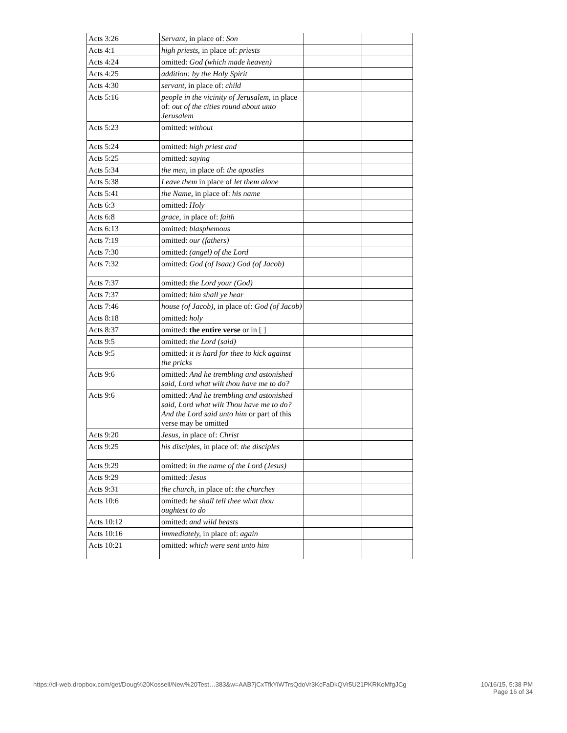| Acts 3:26 | Servant, in place of: Son | | |
| Acts 4:1 | high priests, in place of: priests | | |
| Acts 4:24 | omitted: God (which made heaven) | | |
| Acts 4:25 | addition: by the Holy Spirit | | |
| Acts 4:30 | servant, in place of: child | | |
| Acts 5:16 | people in the vicinity of Jerusalem, in place of: out of the cities round about unto Jerusalem | | |
| Acts 5:23 | omitted: without | | |
| Acts 5:24 | omitted: high priest and | | |
| Acts 5:25 | omitted: saying | | |
| Acts 5:34 | the men, in place of: the apostles | | |
| Acts 5:38 | Leave them in place of let them alone | | |
| Acts 5:41 | the Name, in place of: his name | | |
| Acts 6:3 | omitted: Holy | | |
| Acts 6:8 | grace, in place of: faith | | |
| Acts 6:13 | omitted: blasphemous | | |
| Acts 7:19 | omitted: our (fathers) | | |
| Acts 7:30 | omitted: (angel) of the Lord | | |
| Acts 7:32 | omitted: God (of Isaac) God (of Jacob) | | |
| Acts 7:37 | omitted: the Lord your (God) | | |
| Acts 7:37 | omitted: him shall ye hear | | |
| Acts 7:46 | house (of Jacob), in place of: God (of Jacob) | | |
| Acts 8:18 | omitted: holy | | |
| Acts 8:37 | omitted: the entire verse or in [ ] | | |
| Acts 9:5 | omitted: the Lord (said) | | |
| Acts 9:5 | omitted: it is hard for thee to kick against the pricks | | |
| Acts 9:6 | omitted: And he trembling and astonished said, Lord what wilt thou have me to do? | | |
| Acts 9:6 | omitted: And he trembling and astonished said, Lord what wilt Thou have me to do? And the Lord said unto him or part of this verse may be omitted | | |
| Acts 9:20 | Jesus, in place of: Christ | | |
| Acts 9:25 | his disciples, in place of: the disciples | | |
| Acts 9:29 | omitted: in the name of the Lord (Jesus) | | |
| Acts 9:29 | omitted: Jesus | | |
| Acts 9:31 | the church, in place of: the churches | | |
| Acts 10:6 | omitted: he shall tell thee what thou oughtest to do | | |
| Acts 10:12 | omitted: and wild beasts | | |
| Acts 10:16 | immediately, in place of: again | | |
| Acts 10:21 | omitted: which were sent unto him | | |
https://dl-web.dropbox.com/get/Doug%20Kossell/New%20Test…383&w=AAB7jCxTfkYiWTrsQdoVr3KcFaDkQVr5U21PKRKoMfgJCg
10/16/15, 5:38 PM
Page 16 of 34